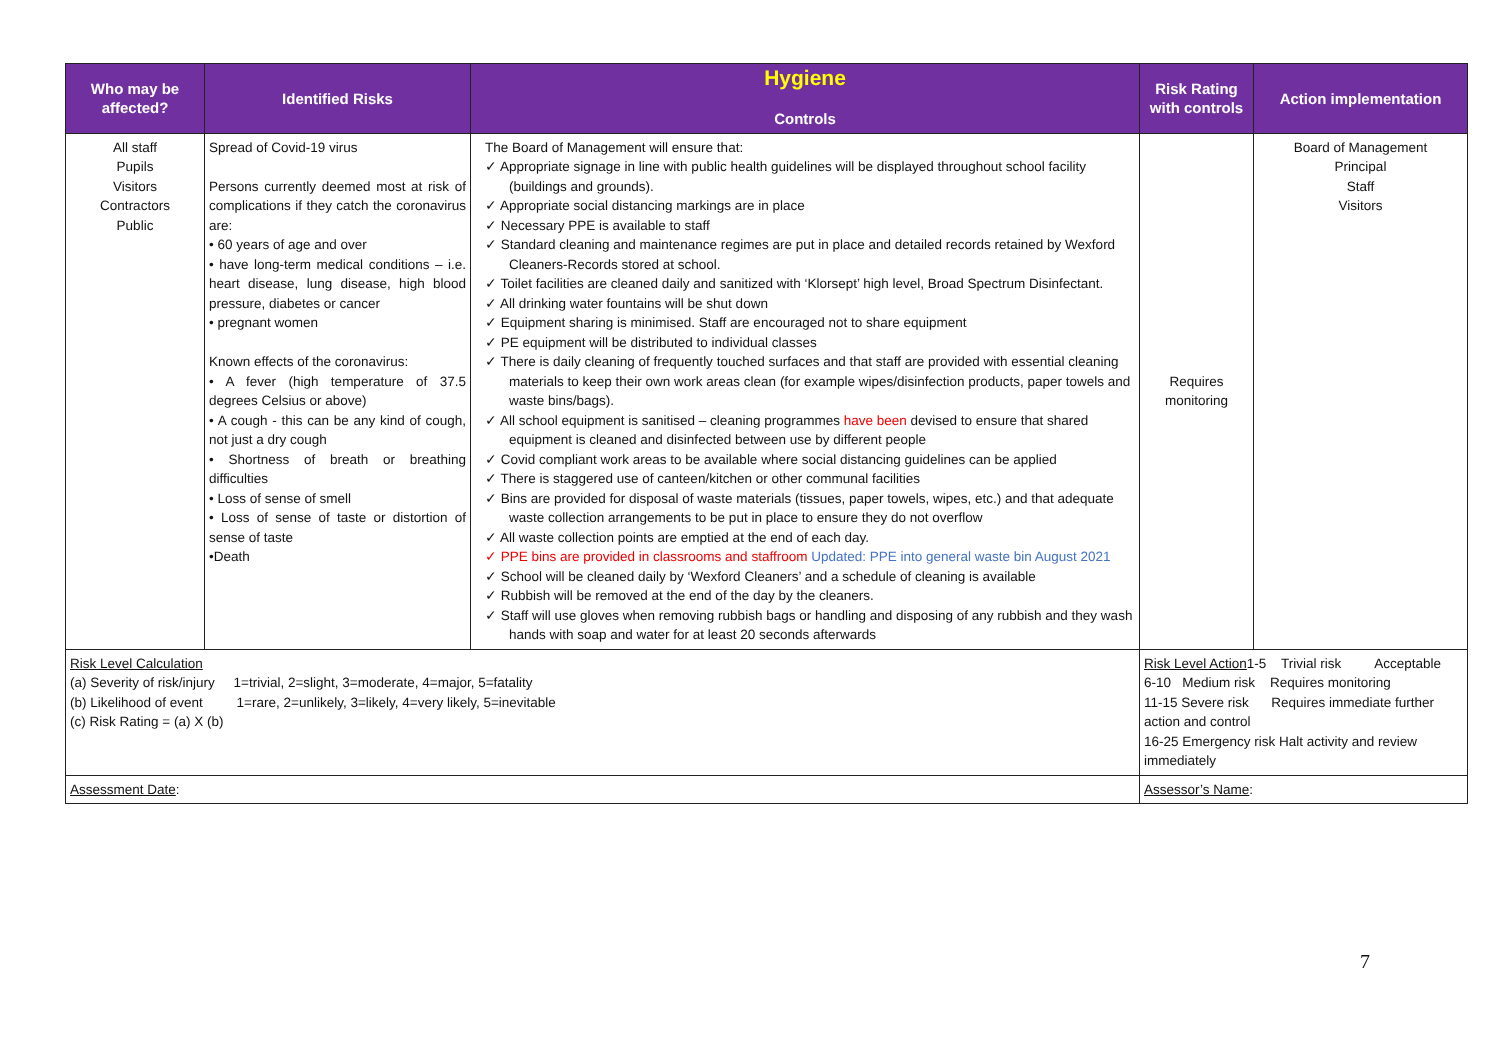| Who may be affected? | Identified Risks | Hygiene Controls | Risk Rating with controls | Action implementation |
| --- | --- | --- | --- | --- |
| All staff Pupils Visitors Contractors Public | Spread of Covid-19 virus Persons currently deemed most at risk of complications if they catch the coronavirus are: • 60 years of age and over • have long-term medical conditions – i.e. heart disease, lung disease, high blood pressure, diabetes or cancer • pregnant women Known effects of the coronavirus: • A fever (high temperature of 37.5 degrees Celsius or above) • A cough - this can be any kind of cough, not just a dry cough • Shortness of breath or breathing difficulties • Loss of sense of smell • Loss of sense of taste or distortion of sense of taste •Death | The Board of Management will ensure that: ✓ Appropriate signage in line with public health guidelines will be displayed throughout school facility (buildings and grounds). ✓ Appropriate social distancing markings are in place ✓ Necessary PPE is available to staff ✓ Standard cleaning and maintenance regimes are put in place and detailed records retained by Wexford Cleaners-Records stored at school. ✓ Toilet facilities are cleaned daily and sanitized with ‘Klorsept’ high level, Broad Spectrum Disinfectant. ✓ All drinking water fountains will be shut down ✓ Equipment sharing is minimised. Staff are encouraged not to share equipment ✓ PE equipment will be distributed to individual classes ✓ There is daily cleaning of frequently touched surfaces and that staff are provided with essential cleaning materials to keep their own work areas clean (for example wipes/disinfection products, paper towels and waste bins/bags). ✓ All school equipment is sanitised – cleaning programmes have been devised to ensure that shared equipment is cleaned and disinfected between use by different people ✓ Covid compliant work areas to be available where social distancing guidelines can be applied ✓ There is staggered use of canteen/kitchen or other communal facilities ✓ Bins are provided for disposal of waste materials (tissues, paper towels, wipes, etc.) and that adequate waste collection arrangements to be put in place to ensure they do not overflow ✓ All waste collection points are emptied at the end of each day. ✓ PPE bins are provided in classrooms and staffroom Updated: PPE into general waste bin August 2021 ✓ School will be cleaned daily by ‘Wexford Cleaners’ and a schedule of cleaning is available ✓ Rubbish will be removed at the end of the day by the cleaners. ✓ Staff will use gloves when removing rubbish bags or handling and disposing of any rubbish and they wash hands with soap and water for at least 20 seconds afterwards | Requires monitoring | Board of Management Principal Staff Visitors |
| Risk Level Calculation (a) Severity of risk/injury 1=trivial, 2=slight, 3=moderate, 4=major, 5=fatality (b) Likelihood of event 1=rare, 2=unlikely, 3=likely, 4=very likely, 5=inevitable (c) Risk Rating = (a) X (b) | | | Risk Level Action 1-5 Trivial risk Acceptable 6-10 Medium risk Requires monitoring 11-15 Severe risk Requires immediate further action and control 16-25 Emergency risk Halt activity and review immediately | |
| Assessment Date : | | | Assessor’s Name : | |
7